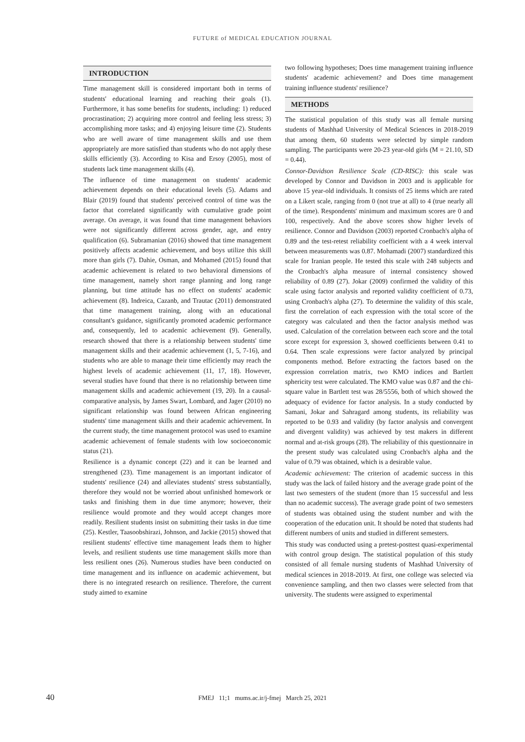FUTURE of MEDICAL EDUCATION JOURNAL
INTRODUCTION
Time management skill is considered important both in terms of students' educational learning and reaching their goals (1). Furthermore, it has some benefits for students, including: 1) reduced procrastination; 2) acquiring more control and feeling less stress; 3) accomplishing more tasks; and 4) enjoying leisure time (2). Students who are well aware of time management skills and use them appropriately are more satisfied than students who do not apply these skills efficiently (3). According to Kisa and Ersoy (2005), most of students lack time management skills (4).
The influence of time management on students' academic achievement depends on their educational levels (5). Adams and Blair (2019) found that students' perceived control of time was the factor that correlated significantly with cumulative grade point average. On average, it was found that time management behaviors were not significantly different across gender, age, and entry qualification (6). Subramanian (2016) showed that time management positively affects academic achievement, and boys utilize this skill more than girls (7). Dahie, Osman, and Mohamed (2015) found that academic achievement is related to two behavioral dimensions of time management, namely short range planning and long range planning, but time attitude has no effect on students' academic achievement (8). Indreica, Cazanb, and Trautac (2011) demonstrated that time management training, along with an educational consultant's guidance, significantly promoted academic performance and, consequently, led to academic achievement (9). Generally, research showed that there is a relationship between students' time management skills and their academic achievement (1, 5, 7-16), and students who are able to manage their time efficiently may reach the highest levels of academic achievement (11, 17, 18). However, several studies have found that there is no relationship between time management skills and academic achievement (19, 20). In a causal-comparative analysis, by James Swart, Lombard, and Jager (2010) no significant relationship was found between African engineering students' time management skills and their academic achievement. In the current study, the time management protocol was used to examine academic achievement of female students with low socioeconomic status (21).
Resilience is a dynamic concept (22) and it can be learned and strengthened (23). Time management is an important indicator of students' resilience (24) and alleviates students' stress substantially, therefore they would not be worried about unfinished homework or tasks and finishing them in due time anymore; however, their resilience would promote and they would accept changes more readily. Resilient students insist on submitting their tasks in due time (25). Kestler, Taasoobshirazi, Johnson, and Jackie (2015) showed that resilient students' effective time management leads them to higher levels, and resilient students use time management skills more than less resilient ones (26). Numerous studies have been conducted on time management and its influence on academic achievement, but there is no integrated research on resilience. Therefore, the current study aimed to examine
two following hypotheses; Does time management training influence students' academic achievement? and Does time management training influence students' resilience?
METHODS
The statistical population of this study was all female nursing students of Mashhad University of Medical Sciences in 2018-2019 that among them, 60 students were selected by simple random sampling. The participants were 20-23 year-old girls (M = 21.10, SD = 0.44).
Connor-Davidson Resilience Scale (CD-RISC): this scale was developed by Connor and Davidson in 2003 and is applicable for above 15 year-old individuals. It consists of 25 items which are rated on a Likert scale, ranging from 0 (not true at all) to 4 (true nearly all of the time). Respondents' minimum and maximum scores are 0 and 100, respectively. And the above scores show higher levels of resilience. Connor and Davidson (2003) reported Cronbach's alpha of 0.89 and the test-retest reliability coefficient with a 4 week interval between measurements was 0.87. Mohamadi (2007) standardized this scale for Iranian people. He tested this scale with 248 subjects and the Cronbach's alpha measure of internal consistency showed reliability of 0.89 (27). Jokar (2009) confirmed the validity of this scale using factor analysis and reported validity coefficient of 0.73, using Cronbach's alpha (27). To determine the validity of this scale, first the correlation of each expression with the total score of the category was calculated and then the factor analysis method was used. Calculation of the correlation between each score and the total score except for expression 3, showed coefficients between 0.41 to 0.64. Then scale expressions were factor analyzed by principal components method. Before extracting the factors based on the expression correlation matrix, two KMO indices and Bartlett sphericity test were calculated. The KMO value was 0.87 and the chi-square value in Bartlett test was 28/5556, both of which showed the adequacy of evidence for factor analysis. In a study conducted by Samani, Jokar and Sahragard among students, its reliability was reported to be 0.93 and validity (by factor analysis and convergent and divergent validity) was achieved by test makers in different normal and at-risk groups (28). The reliability of this questionnaire in the present study was calculated using Cronbach's alpha and the value of 0.79 was obtained, which is a desirable value.
Academic achievement: The criterion of academic success in this study was the lack of failed history and the average grade point of the last two semesters of the student (more than 15 successful and less than no academic success). The average grade point of two semesters of students was obtained using the student number and with the cooperation of the education unit. It should be noted that students had different numbers of units and studied in different semesters.
This study was conducted using a pretest-posttest quasi-experimental with control group design. The statistical population of this study consisted of all female nursing students of Mashhad University of medical sciences in 2018-2019. At first, one college was selected via convenience sampling, and then two classes were selected from that university. The students were assigned to experimental
40
FMEJ 11;1 mums.ac.ir/j-fmej March 25, 2021